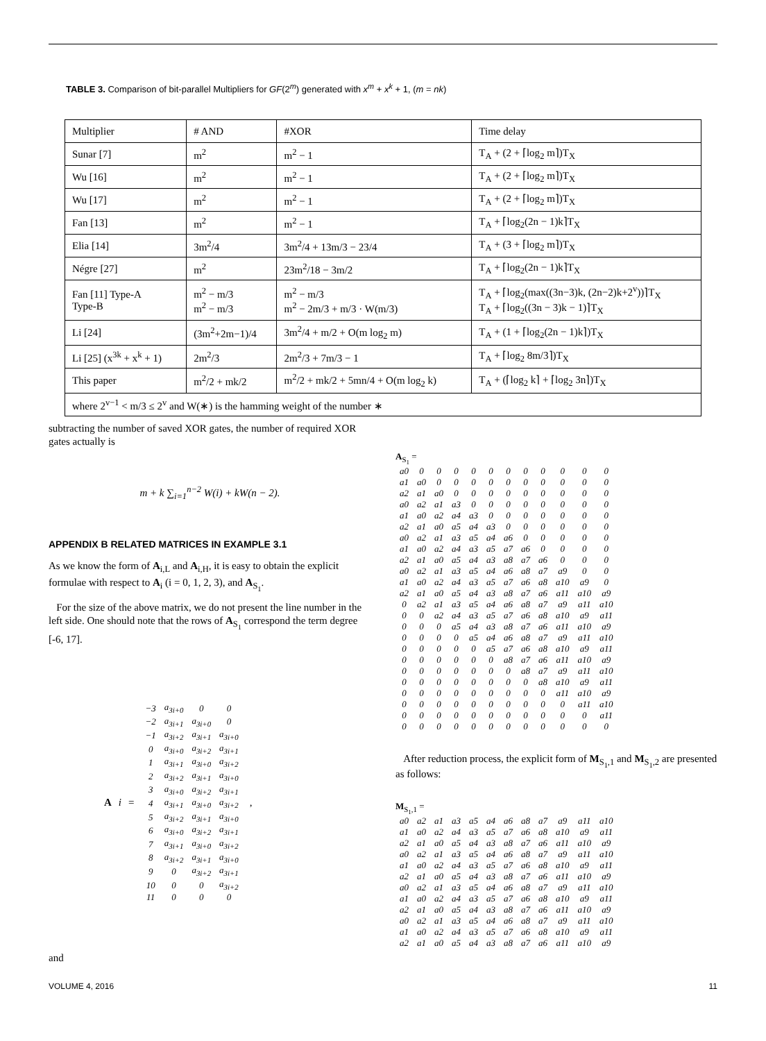TABLE 3. Comparison of bit-parallel Multipliers for GF(2<sup>m</sup>) generated with x<sup>m</sup> + x<sup>k</sup> + 1, (m = nk)
| Multiplier | # AND | #XOR | Time delay |
| --- | --- | --- | --- |
| Sunar [7] | m<sup>2</sup> | m<sup>2</sup> − 1 | T<sub>A</sub> + (2 + ⌈log<sub>2</sub> m⌉)T<sub>X</sub> |
| Wu [16] | m<sup>2</sup> | m<sup>2</sup> − 1 | T<sub>A</sub> + (2 + ⌈log<sub>2</sub> m⌉)T<sub>X</sub> |
| Wu [17] | m<sup>2</sup> | m<sup>2</sup> − 1 | T<sub>A</sub> + (2 + ⌈log<sub>2</sub> m⌉)T<sub>X</sub> |
| Fan [13] | m<sup>2</sup> | m<sup>2</sup> − 1 | T<sub>A</sub> + ⌈log<sub>2</sub>(2n − 1)k⌉T<sub>X</sub> |
| Elia [14] | 3m<sup>2</sup>/4 | 3m<sup>2</sup>/4 + 13m/3 − 23/4 | T<sub>A</sub> + (3 + ⌈log<sub>2</sub> m⌉)T<sub>X</sub> |
| Négre [27] | m<sup>2</sup> | 23m<sup>2</sup>/18 − 3m/2 | T<sub>A</sub> + ⌈log<sub>2</sub>(2n − 1)k⌉T<sub>X</sub> |
| Fan [11] Type-A Type-B | m<sup>2</sup> − m/3 m<sup>2</sup> − m/3 | m<sup>2</sup> − m/3 m<sup>2</sup> − 2m/3 + m/3 · W(m/3) | T<sub>A</sub> + ⌈log<sub>2</sub>(max((3n−3)k, (2n−2)k+2<sup>v</sup>))⌉T<sub>X</sub> T<sub>A</sub> + ⌈log<sub>2</sub>((3n − 3)k − 1)⌉T<sub>X</sub> |
| Li [24] | (3m<sup>2</sup>+2m−1)/4 | 3m<sup>2</sup>/4 + m/2 + O(m log<sub>2</sub> m) | T<sub>A</sub> + (1 + ⌈log<sub>2</sub>(2n − 1)k⌉)T<sub>X</sub> |
| Li [25] (x<sup>3k</sup> + x<sup>k</sup> + 1) | 2m<sup>2</sup>/3 | 2m<sup>2</sup>/3 + 7m/3 − 1 | T<sub>A</sub> + ⌈log<sub>2</sub> 8m/3⌉)T<sub>X</sub> |
| This paper | m<sup>2</sup>/2 + mk/2 | m<sup>2</sup>/2 + mk/2 + 5mn/4 + O(m log<sub>2</sub> k) | T<sub>A</sub> + (⌈log<sub>2</sub> k⌉ + ⌈log<sub>2</sub> 3n⌉)T<sub>X</sub> |
| where 2<sup>v−1</sup> < m/3 ≤ 2<sup>v</sup> and W(∗) is the hamming weight of the number ∗ | | | |
subtracting the number of saved XOR gates, the number of required XOR gates actually is
m + k ∑<sub>i=1</sub><sup>n−2</sup> W(i) + kW(n − 2).
APPENDIX B RELATED MATRICES IN EXAMPLE 3.1
As we know the form of A<sub>i,L</sub> and A<sub>i,H</sub>, it is easy to obtain the explicit formulae with respect to A<sub>i</sub> (i = 0, 1, 2, 3), and A<sub>S<sub>1</sub></sub>.
For the size of the above matrix, we do not present the line number in the left side. One should note that the rows of A<sub>S<sub>1</sub></sub> correspond the term degree [-6, 17].
Ai =
| −3 | a<sub>3i+0</sub> | 0 | 0 |
| −2 | a<sub>3i+1</sub> | a<sub>3i+0</sub> | 0 |
| −1 | a<sub>3i+2</sub> | a<sub>3i+1</sub> | a<sub>3i+0</sub> |
| 0 | a<sub>3i+0</sub> | a<sub>3i+2</sub> | a<sub>3i+1</sub> |
| 1 | a<sub>3i+1</sub> | a<sub>3i+0</sub> | a<sub>3i+2</sub> |
| 2 | a<sub>3i+2</sub> | a<sub>3i+1</sub> | a<sub>3i+0</sub> |
| 3 | a<sub>3i+0</sub> | a<sub>3i+2</sub> | a<sub>3i+1</sub> |
| 4 | a<sub>3i+1</sub> | a<sub>3i+0</sub> | a<sub>3i+2</sub> |
| 5 | a<sub>3i+2</sub> | a<sub>3i+1</sub> | a<sub>3i+0</sub> |
| 6 | a<sub>3i+0</sub> | a<sub>3i+2</sub> | a<sub>3i+1</sub> |
| 7 | a<sub>3i+1</sub> | a<sub>3i+0</sub> | a<sub>3i+2</sub> |
| 8 | a<sub>3i+2</sub> | a<sub>3i+1</sub> | a<sub>3i+0</sub> |
| 9 | 0 | a<sub>3i+2</sub> | a<sub>3i+1</sub> |
| 10 | 0 | 0 | a<sub>3i+2</sub> |
| 11 | 0 | 0 | 0 |
,
and
A<sub>S<sub>1</sub></sub> =
| a0 | 0 | 0 | 0 | 0 | 0 | 0 | 0 | 0 | 0 | 0 | 0 |
| a1 | a0 | 0 | 0 | 0 | 0 | 0 | 0 | 0 | 0 | 0 | 0 |
| a2 | a1 | a0 | 0 | 0 | 0 | 0 | 0 | 0 | 0 | 0 | 0 |
| a0 | a2 | a1 | a3 | 0 | 0 | 0 | 0 | 0 | 0 | 0 | 0 |
| a1 | a0 | a2 | a4 | a3 | 0 | 0 | 0 | 0 | 0 | 0 | 0 |
| a2 | a1 | a0 | a5 | a4 | a3 | 0 | 0 | 0 | 0 | 0 | 0 |
| a0 | a2 | a1 | a3 | a5 | a4 | a6 | 0 | 0 | 0 | 0 | 0 |
| a1 | a0 | a2 | a4 | a3 | a5 | a7 | a6 | 0 | 0 | 0 | 0 |
| a2 | a1 | a0 | a5 | a4 | a3 | a8 | a7 | a6 | 0 | 0 | 0 |
| a0 | a2 | a1 | a3 | a5 | a4 | a6 | a8 | a7 | a9 | 0 | 0 |
| a1 | a0 | a2 | a4 | a3 | a5 | a7 | a6 | a8 | a10 | a9 | 0 |
| a2 | a1 | a0 | a5 | a4 | a3 | a8 | a7 | a6 | a11 | a10 | a9 |
| 0 | a2 | a1 | a3 | a5 | a4 | a6 | a8 | a7 | a9 | a11 | a10 |
| 0 | 0 | a2 | a4 | a3 | a5 | a7 | a6 | a8 | a10 | a9 | a11 |
| 0 | 0 | 0 | a5 | a4 | a3 | a8 | a7 | a6 | a11 | a10 | a9 |
| 0 | 0 | 0 | 0 | a5 | a4 | a6 | a8 | a7 | a9 | a11 | a10 |
| 0 | 0 | 0 | 0 | 0 | a5 | a7 | a6 | a8 | a10 | a9 | a11 |
| 0 | 0 | 0 | 0 | 0 | 0 | a8 | a7 | a6 | a11 | a10 | a9 |
| 0 | 0 | 0 | 0 | 0 | 0 | 0 | a8 | a7 | a9 | a11 | a10 |
| 0 | 0 | 0 | 0 | 0 | 0 | 0 | 0 | a8 | a10 | a9 | a11 |
| 0 | 0 | 0 | 0 | 0 | 0 | 0 | 0 | 0 | a11 | a10 | a9 |
| 0 | 0 | 0 | 0 | 0 | 0 | 0 | 0 | 0 | 0 | a11 | a10 |
| 0 | 0 | 0 | 0 | 0 | 0 | 0 | 0 | 0 | 0 | 0 | a11 |
| 0 | 0 | 0 | 0 | 0 | 0 | 0 | 0 | 0 | 0 | 0 | 0 |
After reduction process, the explicit form of M<sub>S<sub>1</sub>,1</sub> and M<sub>S<sub>1</sub>,2</sub> are presented as follows:
M<sub>S<sub>1</sub>,1</sub> =
| a0 | a2 | a1 | a3 | a5 | a4 | a6 | a8 | a7 | a9 | a11 | a10 |
| a1 | a0 | a2 | a4 | a3 | a5 | a7 | a6 | a8 | a10 | a9 | a11 |
| a2 | a1 | a0 | a5 | a4 | a3 | a8 | a7 | a6 | a11 | a10 | a9 |
| a0 | a2 | a1 | a3 | a5 | a4 | a6 | a8 | a7 | a9 | a11 | a10 |
| a1 | a0 | a2 | a4 | a3 | a5 | a7 | a6 | a8 | a10 | a9 | a11 |
| a2 | a1 | a0 | a5 | a4 | a3 | a8 | a7 | a6 | a11 | a10 | a9 |
| a0 | a2 | a1 | a3 | a5 | a4 | a6 | a8 | a7 | a9 | a11 | a10 |
| a1 | a0 | a2 | a4 | a3 | a5 | a7 | a6 | a8 | a10 | a9 | a11 |
| a2 | a1 | a0 | a5 | a4 | a3 | a8 | a7 | a6 | a11 | a10 | a9 |
| a0 | a2 | a1 | a3 | a5 | a4 | a6 | a8 | a7 | a9 | a11 | a10 |
| a1 | a0 | a2 | a4 | a3 | a5 | a7 | a6 | a8 | a10 | a9 | a11 |
| a2 | a1 | a0 | a5 | a4 | a3 | a8 | a7 | a6 | a11 | a10 | a9 |
VOLUME 4, 2016 11